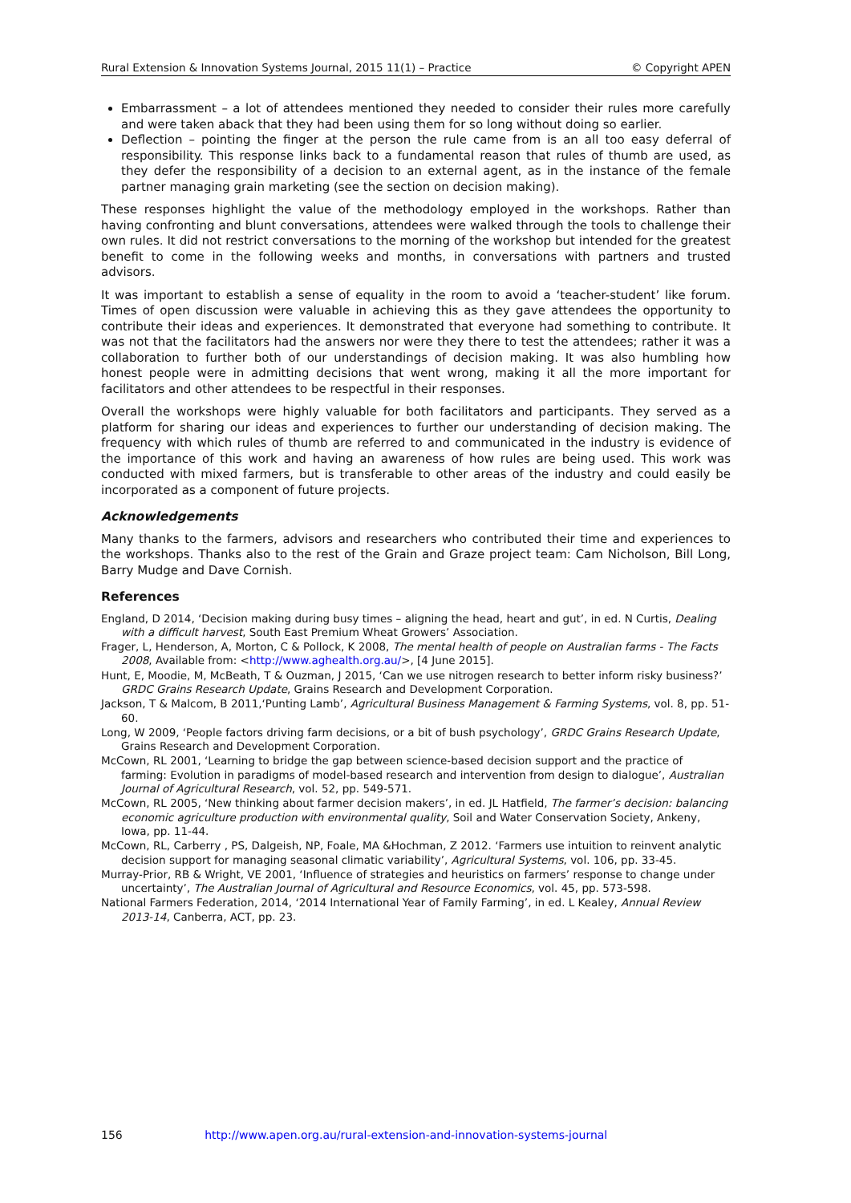Rural Extension & Innovation Systems Journal, 2015 11(1) – Practice © Copyright APEN
Embarrassment – a lot of attendees mentioned they needed to consider their rules more carefully and were taken aback that they had been using them for so long without doing so earlier.
Deflection – pointing the finger at the person the rule came from is an all too easy deferral of responsibility. This response links back to a fundamental reason that rules of thumb are used, as they defer the responsibility of a decision to an external agent, as in the instance of the female partner managing grain marketing (see the section on decision making).
These responses highlight the value of the methodology employed in the workshops. Rather than having confronting and blunt conversations, attendees were walked through the tools to challenge their own rules. It did not restrict conversations to the morning of the workshop but intended for the greatest benefit to come in the following weeks and months, in conversations with partners and trusted advisors.
It was important to establish a sense of equality in the room to avoid a ‘teacher-student’ like forum. Times of open discussion were valuable in achieving this as they gave attendees the opportunity to contribute their ideas and experiences. It demonstrated that everyone had something to contribute. It was not that the facilitators had the answers nor were they there to test the attendees; rather it was a collaboration to further both of our understandings of decision making. It was also humbling how honest people were in admitting decisions that went wrong, making it all the more important for facilitators and other attendees to be respectful in their responses.
Overall the workshops were highly valuable for both facilitators and participants. They served as a platform for sharing our ideas and experiences to further our understanding of decision making. The frequency with which rules of thumb are referred to and communicated in the industry is evidence of the importance of this work and having an awareness of how rules are being used. This work was conducted with mixed farmers, but is transferable to other areas of the industry and could easily be incorporated as a component of future projects.
Acknowledgements
Many thanks to the farmers, advisors and researchers who contributed their time and experiences to the workshops. Thanks also to the rest of the Grain and Graze project team: Cam Nicholson, Bill Long, Barry Mudge and Dave Cornish.
References
England, D 2014, ‘Decision making during busy times – aligning the head, heart and gut’, in ed. N Curtis, Dealing with a difficult harvest, South East Premium Wheat Growers’ Association.
Frager, L, Henderson, A, Morton, C & Pollock, K 2008, The mental health of people on Australian farms - The Facts 2008, Available from: <http://www.aghealth.org.au/>, [4 June 2015].
Hunt, E, Moodie, M, McBeath, T & Ouzman, J 2015, ‘Can we use nitrogen research to better inform risky business?’ GRDC Grains Research Update, Grains Research and Development Corporation.
Jackson, T & Malcom, B 2011,‘Punting Lamb’, Agricultural Business Management & Farming Systems, vol. 8, pp. 51-60.
Long, W 2009, ‘People factors driving farm decisions, or a bit of bush psychology’, GRDC Grains Research Update, Grains Research and Development Corporation.
McCown, RL 2001, ‘Learning to bridge the gap between science-based decision support and the practice of farming: Evolution in paradigms of model-based research and intervention from design to dialogue’, Australian Journal of Agricultural Research, vol. 52, pp. 549-571.
McCown, RL 2005, ‘New thinking about farmer decision makers’, in ed. JL Hatfield, The farmer’s decision: balancing economic agriculture production with environmental quality, Soil and Water Conservation Society, Ankeny, Iowa, pp. 11-44.
McCown, RL, Carberry , PS, Dalgeish, NP, Foale, MA &Hochman, Z 2012. ‘Farmers use intuition to reinvent analytic decision support for managing seasonal climatic variability’, Agricultural Systems, vol. 106, pp. 33-45.
Murray-Prior, RB & Wright, VE 2001, ‘Influence of strategies and heuristics on farmers’ response to change under uncertainty’, The Australian Journal of Agricultural and Resource Economics, vol. 45, pp. 573-598.
National Farmers Federation, 2014, ‘2014 International Year of Family Farming’, in ed. L Kealey, Annual Review 2013-14, Canberra, ACT, pp. 23.
156 http://www.apen.org.au/rural-extension-and-innovation-systems-journal